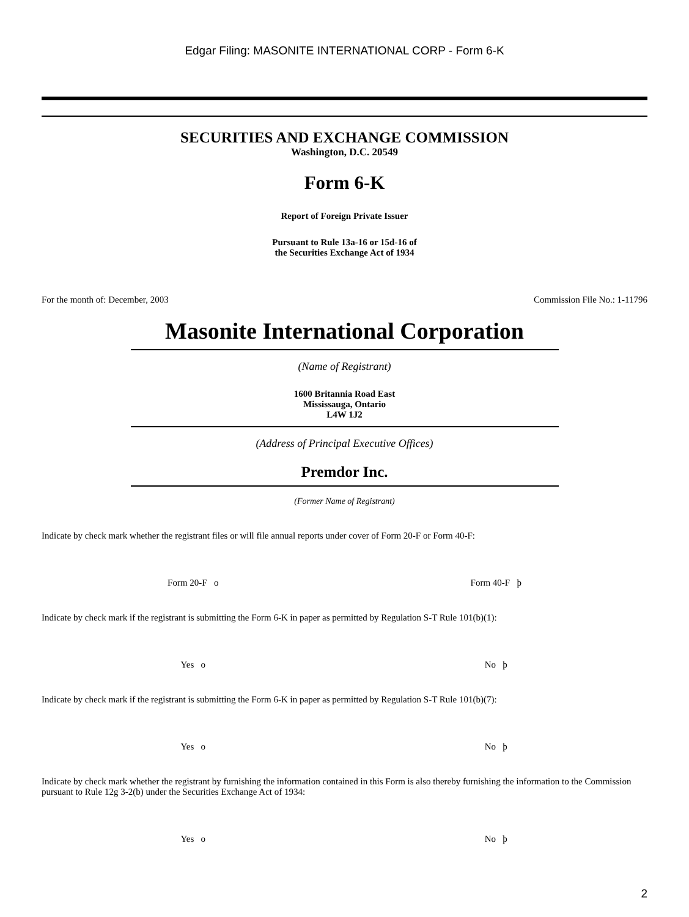Edgar Filing: MASONITE INTERNATIONAL CORP - Form 6-K
SECURITIES AND EXCHANGE COMMISSION
Washington, D.C. 20549
Form 6-K
Report of Foreign Private Issuer
Pursuant to Rule 13a-16 or 15d-16 of
the Securities Exchange Act of 1934
For the month of: December, 2003 Commission File No.: 1-11796
Masonite International Corporation
(Name of Registrant)
1600 Britannia Road East
Mississauga, Ontario
L4W 1J2
(Address of Principal Executive Offices)
Premdor Inc.
(Former Name of Registrant)
Indicate by check mark whether the registrant files or will file annual reports under cover of Form 20-F or Form 40-F:
Form 20-F o Form 40-F þ
Indicate by check mark if the registrant is submitting the Form 6-K in paper as permitted by Regulation S-T Rule 101(b)(1):
Yes o No þ
Indicate by check mark if the registrant is submitting the Form 6-K in paper as permitted by Regulation S-T Rule 101(b)(7):
Yes o No þ
Indicate by check mark whether the registrant by furnishing the information contained in this Form is also thereby furnishing the information to the Commission pursuant to Rule 12g 3-2(b) under the Securities Exchange Act of 1934:
Yes o No þ
2